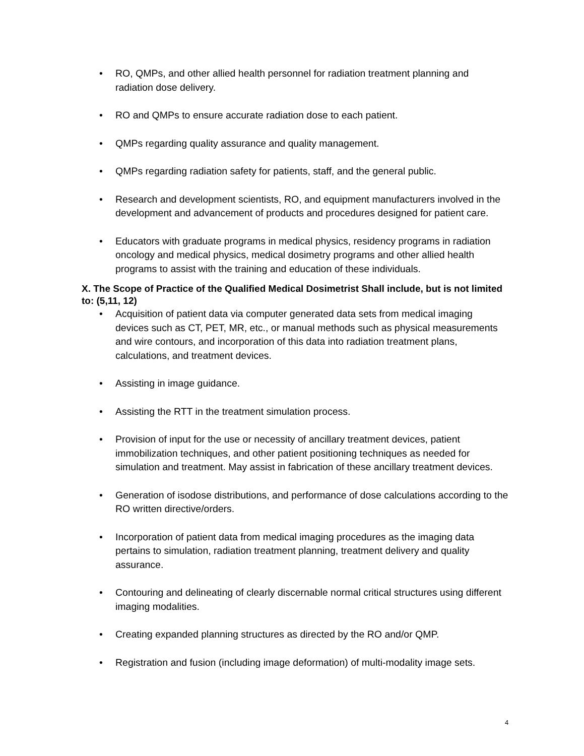• RO, QMPs, and other allied health personnel for radiation treatment planning and radiation dose delivery.
• RO and QMPs to ensure accurate radiation dose to each patient.
• QMPs regarding quality assurance and quality management.
• QMPs regarding radiation safety for patients, staff, and the general public.
• Research and development scientists, RO, and equipment manufacturers involved in the development and advancement of products and procedures designed for patient care.
• Educators with graduate programs in medical physics, residency programs in radiation oncology and medical physics, medical dosimetry programs and other allied health programs to assist with the training and education of these individuals.
X. The Scope of Practice of the Qualified Medical Dosimetrist Shall include, but is not limited to: (5,11, 12)
• Acquisition of patient data via computer generated data sets from medical imaging devices such as CT, PET, MR, etc., or manual methods such as physical measurements and wire contours, and incorporation of this data into radiation treatment plans, calculations, and treatment devices.
• Assisting in image guidance.
• Assisting the RTT in the treatment simulation process.
• Provision of input for the use or necessity of ancillary treatment devices, patient immobilization techniques, and other patient positioning techniques as needed for simulation and treatment. May assist in fabrication of these ancillary treatment devices.
• Generation of isodose distributions, and performance of dose calculations according to the RO written directive/orders.
• Incorporation of patient data from medical imaging procedures as the imaging data pertains to simulation, radiation treatment planning, treatment delivery and quality assurance.
• Contouring and delineating of clearly discernable normal critical structures using different imaging modalities.
• Creating expanded planning structures as directed by the RO and/or QMP.
• Registration and fusion (including image deformation) of multi-modality image sets.
4